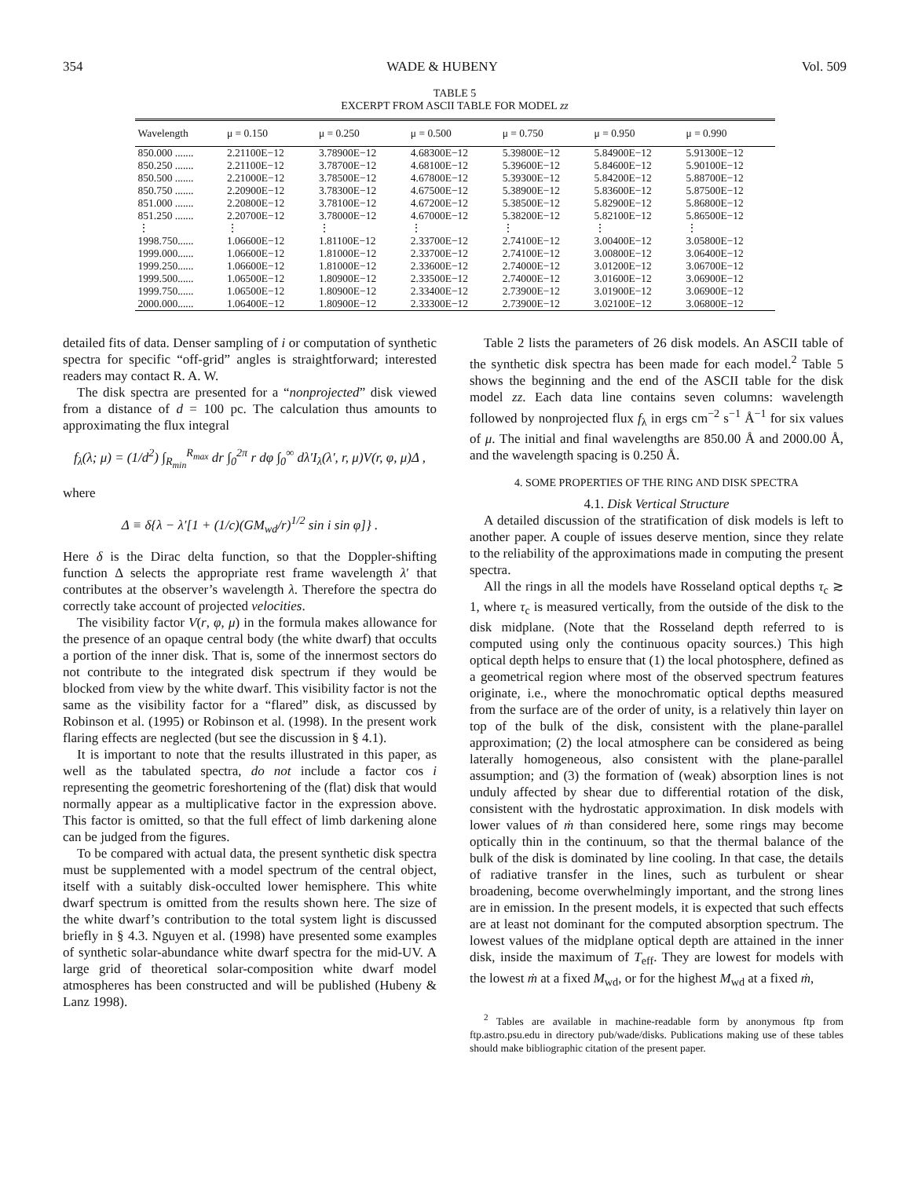354 WADE & HUBENY Vol. 509
TABLE 5
EXCERPT FROM ASCII TABLE FOR MODEL zz
| Wavelength | μ = 0.150 | μ = 0.250 | μ = 0.500 | μ = 0.750 | μ = 0.950 | μ = 0.990 |
| --- | --- | --- | --- | --- | --- | --- |
| 850.000 ....... | 2.21100E−12 | 3.78900E−12 | 4.68300E−12 | 5.39800E−12 | 5.84900E−12 | 5.91300E−12 |
| 850.250 ....... | 2.21100E−12 | 3.78700E−12 | 4.68100E−12 | 5.39600E−12 | 5.84600E−12 | 5.90100E−12 |
| 850.500 ....... | 2.21000E−12 | 3.78500E−12 | 4.67800E−12 | 5.39300E−12 | 5.84200E−12 | 5.88700E−12 |
| 850.750 ....... | 2.20900E−12 | 3.78300E−12 | 4.67500E−12 | 5.38900E−12 | 5.83600E−12 | 5.87500E−12 |
| 851.000 ....... | 2.20800E−12 | 3.78100E−12 | 4.67200E−12 | 5.38500E−12 | 5.82900E−12 | 5.86800E−12 |
| 851.250 ....... | 2.20700E−12 | 3.78000E−12 | 4.67000E−12 | 5.38200E−12 | 5.82100E−12 | 5.86500E−12 |
| ⋮ | ⋮ | ⋮ | ⋮ | ⋮ | ⋮ | ⋮ |
| 1998.750...... | 1.06600E−12 | 1.81100E−12 | 2.33700E−12 | 2.74100E−12 | 3.00400E−12 | 3.05800E−12 |
| 1999.000...... | 1.06600E−12 | 1.81000E−12 | 2.33700E−12 | 2.74100E−12 | 3.00800E−12 | 3.06400E−12 |
| 1999.250...... | 1.06600E−12 | 1.81000E−12 | 2.33600E−12 | 2.74000E−12 | 3.01200E−12 | 3.06700E−12 |
| 1999.500...... | 1.06500E−12 | 1.80900E−12 | 2.33500E−12 | 2.74000E−12 | 3.01600E−12 | 3.06900E−12 |
| 1999.750...... | 1.06500E−12 | 1.80900E−12 | 2.33400E−12 | 2.73900E−12 | 3.01900E−12 | 3.06900E−12 |
| 2000.000...... | 1.06400E−12 | 1.80900E−12 | 2.33300E−12 | 2.73900E−12 | 3.02100E−12 | 3.06800E−12 |
detailed fits of data. Denser sampling of i or computation of synthetic spectra for specific “off-grid” angles is straightforward; interested readers may contact R. A. W.
The disk spectra are presented for a “nonprojected” disk viewed from a distance of d = 100 pc. The calculation thus amounts to approximating the flux integral
f<sub>λ</sub>(λ; μ) = (1/d<sup>2</sup>) ∫<sub>R<sub>min</sub></sub><sup>R<sub>max</sub></sup> dr ∫<sub>0</sub><sup>2π</sup> r dφ ∫<sub>0</sub><sup>∞</sup> dλ′I<sub>λ</sub>(λ′, r, μ)V(r, φ, μ)Δ ,
where
Δ ≡ δ{λ − λ′[1 + (1/c)(GM<sub>wd</sub>/r)<sup>1/2</sup> sin i sin φ]} .
Here δ is the Dirac delta function, so that the Doppler-shifting function Δ selects the appropriate rest frame wavelength λ′ that contributes at the observer’s wavelength λ. Therefore the spectra do correctly take account of projected velocities.
The visibility factor V(r, φ, μ) in the formula makes allowance for the presence of an opaque central body (the white dwarf) that occults a portion of the inner disk. That is, some of the innermost sectors do not contribute to the integrated disk spectrum if they would be blocked from view by the white dwarf. This visibility factor is not the same as the visibility factor for a “flared” disk, as discussed by Robinson et al. (1995) or Robinson et al. (1998). In the present work flaring effects are neglected (but see the discussion in § 4.1).
It is important to note that the results illustrated in this paper, as well as the tabulated spectra, do not include a factor cos i representing the geometric foreshortening of the (flat) disk that would normally appear as a multiplicative factor in the expression above. This factor is omitted, so that the full effect of limb darkening alone can be judged from the figures.
To be compared with actual data, the present synthetic disk spectra must be supplemented with a model spectrum of the central object, itself with a suitably disk-occulted lower hemisphere. This white dwarf spectrum is omitted from the results shown here. The size of the white dwarf’s contribution to the total system light is discussed briefly in § 4.3. Nguyen et al. (1998) have presented some examples of synthetic solar-abundance white dwarf spectra for the mid-UV. A large grid of theoretical solar-composition white dwarf model atmospheres has been constructed and will be published (Hubeny & Lanz 1998).
Table 2 lists the parameters of 26 disk models. An ASCII table of the synthetic disk spectra has been made for each model.<sup>2</sup> Table 5 shows the beginning and the end of the ASCII table for the disk model zz. Each data line contains seven columns: wavelength followed by nonprojected flux f<sub>λ</sub> in ergs cm<sup>−2</sup> s<sup>−1</sup> Å<sup>−1</sup> for six values of μ. The initial and final wavelengths are 850.00 Å and 2000.00 Å, and the wavelength spacing is 0.250 Å.
4. SOME PROPERTIES OF THE RING AND DISK SPECTRA
4.1. Disk Vertical Structure
A detailed discussion of the stratification of disk models is left to another paper. A couple of issues deserve mention, since they relate to the reliability of the approximations made in computing the present spectra.
All the rings in all the models have Rosseland optical depths τ<sub>c</sub> ≳ 1, where τ<sub>c</sub> is measured vertically, from the outside of the disk to the disk midplane. (Note that the Rosseland depth referred to is computed using only the continuous opacity sources.) This high optical depth helps to ensure that (1) the local photosphere, defined as a geometrical region where most of the observed spectrum features originate, i.e., where the monochromatic optical depths measured from the surface are of the order of unity, is a relatively thin layer on top of the bulk of the disk, consistent with the plane-parallel approximation; (2) the local atmosphere can be considered as being laterally homogeneous, also consistent with the plane-parallel assumption; and (3) the formation of (weak) absorption lines is not unduly affected by shear due to differential rotation of the disk, consistent with the hydrostatic approximation. In disk models with lower values of ṁ than considered here, some rings may become optically thin in the continuum, so that the thermal balance of the bulk of the disk is dominated by line cooling. In that case, the details of radiative transfer in the lines, such as turbulent or shear broadening, become overwhelmingly important, and the strong lines are in emission. In the present models, it is expected that such effects are at least not dominant for the computed absorption spectrum. The lowest values of the midplane optical depth are attained in the inner disk, inside the maximum of T<sub>eff</sub>. They are lowest for models with the lowest ṁ at a fixed M<sub>wd</sub>, or for the highest M<sub>wd</sub> at a fixed ṁ,
<sup>2</sup> Tables are available in machine-readable form by anonymous ftp from ftp.astro.psu.edu in directory pub/wade/disks. Publications making use of these tables should make bibliographic citation of the present paper.